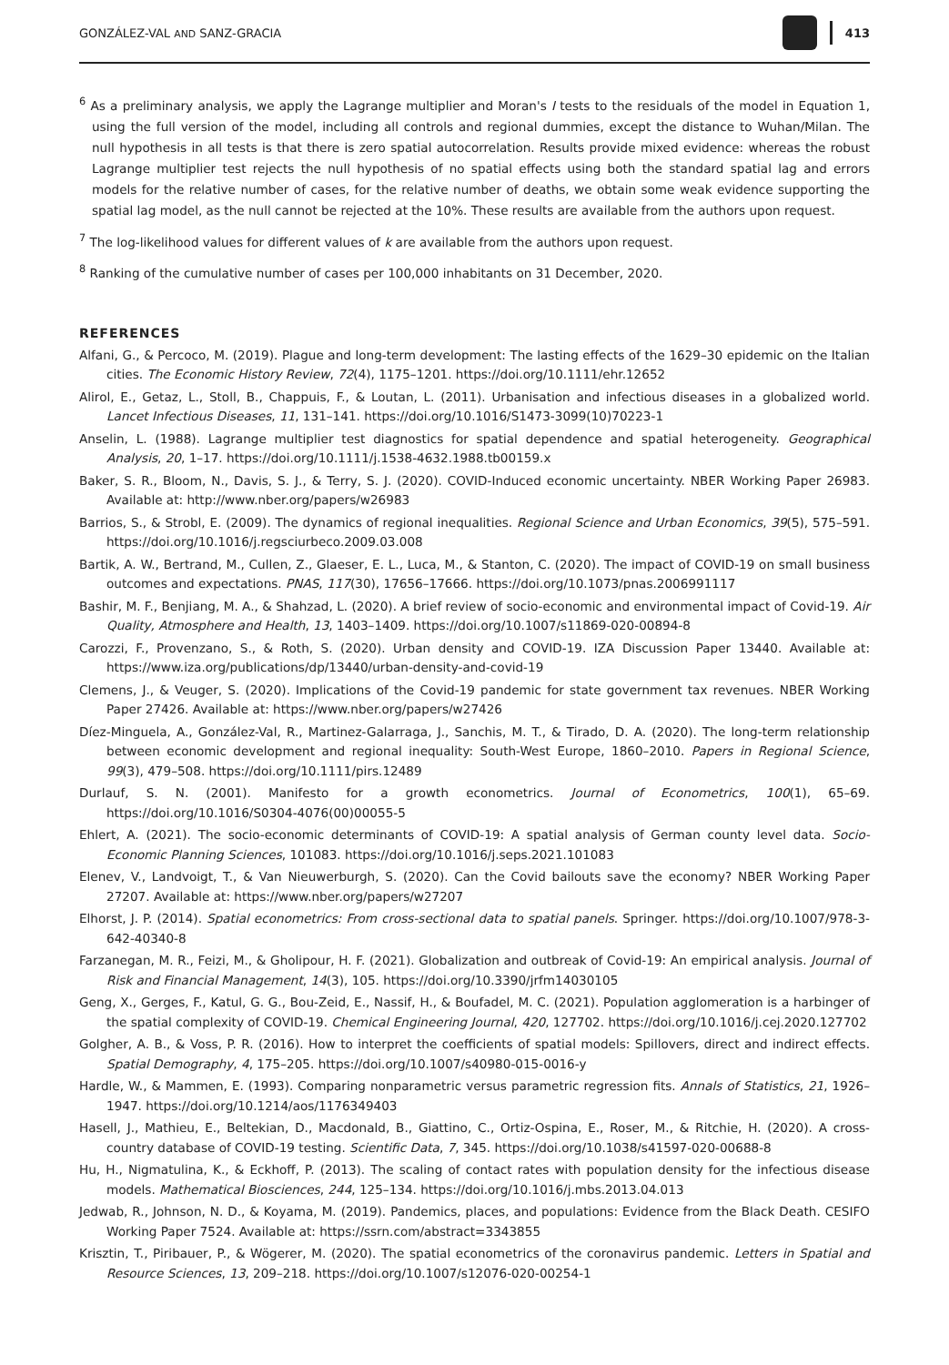GONZÁLEZ-VAL AND SANZ-GRACIA 413
<sup>6</sup> As a preliminary analysis, we apply the Lagrange multiplier and Moran's I tests to the residuals of the model in Equation 1, using the full version of the model, including all controls and regional dummies, except the distance to Wuhan/Milan. The null hypothesis in all tests is that there is zero spatial autocorrelation. Results provide mixed evidence: whereas the robust Lagrange multiplier test rejects the null hypothesis of no spatial effects using both the standard spatial lag and errors models for the relative number of cases, for the relative number of deaths, we obtain some weak evidence supporting the spatial lag model, as the null cannot be rejected at the 10%. These results are available from the authors upon request.
<sup>7</sup> The log-likelihood values for different values of k are available from the authors upon request.
<sup>8</sup> Ranking of the cumulative number of cases per 100,000 inhabitants on 31 December, 2020.
REFERENCES
Alfani, G., & Percoco, M. (2019). Plague and long-term development: The lasting effects of the 1629–30 epidemic on the Italian cities. The Economic History Review, 72(4), 1175–1201. https://doi.org/10.1111/ehr.12652
Alirol, E., Getaz, L., Stoll, B., Chappuis, F., & Loutan, L. (2011). Urbanisation and infectious diseases in a globalized world. Lancet Infectious Diseases, 11, 131–141. https://doi.org/10.1016/S1473-3099(10)70223-1
Anselin, L. (1988). Lagrange multiplier test diagnostics for spatial dependence and spatial heterogeneity. Geographical Analysis, 20, 1–17. https://doi.org/10.1111/j.1538-4632.1988.tb00159.x
Baker, S. R., Bloom, N., Davis, S. J., & Terry, S. J. (2020). COVID-Induced economic uncertainty. NBER Working Paper 26983. Available at: http://www.nber.org/papers/w26983
Barrios, S., & Strobl, E. (2009). The dynamics of regional inequalities. Regional Science and Urban Economics, 39(5), 575–591. https://doi.org/10.1016/j.regsciurbeco.2009.03.008
Bartik, A. W., Bertrand, M., Cullen, Z., Glaeser, E. L., Luca, M., & Stanton, C. (2020). The impact of COVID-19 on small business outcomes and expectations. PNAS, 117(30), 17656–17666. https://doi.org/10.1073/pnas.2006991117
Bashir, M. F., Benjiang, M. A., & Shahzad, L. (2020). A brief review of socio-economic and environmental impact of Covid-19. Air Quality, Atmosphere and Health, 13, 1403–1409. https://doi.org/10.1007/s11869-020-00894-8
Carozzi, F., Provenzano, S., & Roth, S. (2020). Urban density and COVID-19. IZA Discussion Paper 13440. Available at: https://www.iza.org/publications/dp/13440/urban-density-and-covid-19
Clemens, J., & Veuger, S. (2020). Implications of the Covid-19 pandemic for state government tax revenues. NBER Working Paper 27426. Available at: https://www.nber.org/papers/w27426
Díez-Minguela, A., González-Val, R., Martinez-Galarraga, J., Sanchis, M. T., & Tirado, D. A. (2020). The long-term relationship between economic development and regional inequality: South-West Europe, 1860–2010. Papers in Regional Science, 99(3), 479–508. https://doi.org/10.1111/pirs.12489
Durlauf, S. N. (2001). Manifesto for a growth econometrics. Journal of Econometrics, 100(1), 65–69. https://doi.org/10.1016/S0304-4076(00)00055-5
Ehlert, A. (2021). The socio-economic determinants of COVID-19: A spatial analysis of German county level data. Socio-Economic Planning Sciences, 101083. https://doi.org/10.1016/j.seps.2021.101083
Elenev, V., Landvoigt, T., & Van Nieuwerburgh, S. (2020). Can the Covid bailouts save the economy? NBER Working Paper 27207. Available at: https://www.nber.org/papers/w27207
Elhorst, J. P. (2014). Spatial econometrics: From cross-sectional data to spatial panels. Springer. https://doi.org/10.1007/978-3-642-40340-8
Farzanegan, M. R., Feizi, M., & Gholipour, H. F. (2021). Globalization and outbreak of Covid-19: An empirical analysis. Journal of Risk and Financial Management, 14(3), 105. https://doi.org/10.3390/jrfm14030105
Geng, X., Gerges, F., Katul, G. G., Bou-Zeid, E., Nassif, H., & Boufadel, M. C. (2021). Population agglomeration is a harbinger of the spatial complexity of COVID-19. Chemical Engineering Journal, 420, 127702. https://doi.org/10.1016/j.cej.2020.127702
Golgher, A. B., & Voss, P. R. (2016). How to interpret the coefficients of spatial models: Spillovers, direct and indirect effects. Spatial Demography, 4, 175–205. https://doi.org/10.1007/s40980-015-0016-y
Hardle, W., & Mammen, E. (1993). Comparing nonparametric versus parametric regression fits. Annals of Statistics, 21, 1926–1947. https://doi.org/10.1214/aos/1176349403
Hasell, J., Mathieu, E., Beltekian, D., Macdonald, B., Giattino, C., Ortiz-Ospina, E., Roser, M., & Ritchie, H. (2020). A cross-country database of COVID-19 testing. Scientific Data, 7, 345. https://doi.org/10.1038/s41597-020-00688-8
Hu, H., Nigmatulina, K., & Eckhoff, P. (2013). The scaling of contact rates with population density for the infectious disease models. Mathematical Biosciences, 244, 125–134. https://doi.org/10.1016/j.mbs.2013.04.013
Jedwab, R., Johnson, N. D., & Koyama, M. (2019). Pandemics, places, and populations: Evidence from the Black Death. CESIFO Working Paper 7524. Available at: https://ssrn.com/abstract=3343855
Krisztin, T., Piribauer, P., & Wögerer, M. (2020). The spatial econometrics of the coronavirus pandemic. Letters in Spatial and Resource Sciences, 13, 209–218. https://doi.org/10.1007/s12076-020-00254-1